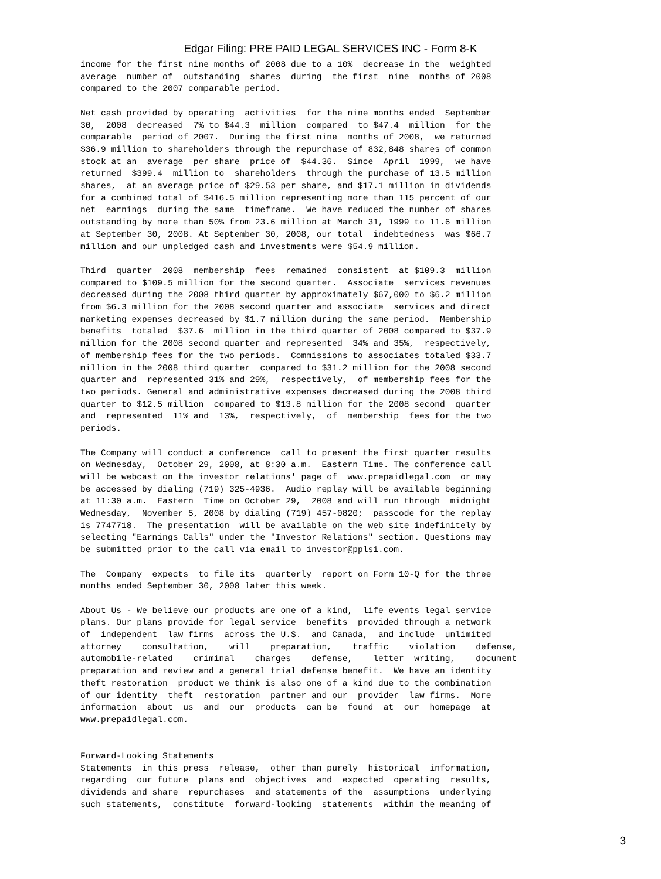Edgar Filing: PRE PAID LEGAL SERVICES INC - Form 8-K
income for the first nine months of 2008 due to a 10% decrease in the weighted average number of outstanding shares during the first nine months of 2008 compared to the 2007 comparable period. Net cash provided by operating activities for the nine months ended September 30, 2008 decreased 7% to $44.3 million compared to $47.4 million for the comparable period of 2007. During the first nine months of 2008, we returned $36.9 million to shareholders through the repurchase of 832,848 shares of common stock at an average per share price of $44.36. Since April 1999, we have returned $399.4 million to shareholders through the purchase of 13.5 million shares, at an average price of $29.53 per share, and $17.1 million in dividends for a combined total of $416.5 million representing more than 115 percent of our net earnings during the same timeframe. We have reduced the number of shares outstanding by more than 50% from 23.6 million at March 31, 1999 to 11.6 million at September 30, 2008. At September 30, 2008, our total indebtedness was $66.7 million and our unpledged cash and investments were $54.9 million. Third quarter 2008 membership fees remained consistent at $109.3 million compared to $109.5 million for the second quarter. Associate services revenues decreased during the 2008 third quarter by approximately $67,000 to $6.2 million from $6.3 million for the 2008 second quarter and associate services and direct marketing expenses decreased by $1.7 million during the same period. Membership benefits totaled $37.6 million in the third quarter of 2008 compared to $37.9 million for the 2008 second quarter and represented 34% and 35%, respectively, of membership fees for the two periods. Commissions to associates totaled $33.7 million in the 2008 third quarter compared to $31.2 million for the 2008 second quarter and represented 31% and 29%, respectively, of membership fees for the two periods. General and administrative expenses decreased during the 2008 third quarter to $12.5 million compared to $13.8 million for the 2008 second quarter and represented 11% and 13%, respectively, of membership fees for the two periods. The Company will conduct a conference call to present the first quarter results on Wednesday, October 29, 2008, at 8:30 a.m. Eastern Time. The conference call will be webcast on the investor relations' page of www.prepaidlegal.com or may be accessed by dialing (719) 325-4936. Audio replay will be available beginning at 11:30 a.m. Eastern Time on October 29, 2008 and will run through midnight Wednesday, November 5, 2008 by dialing (719) 457-0820; passcode for the replay is 7747718. The presentation will be available on the web site indefinitely by selecting "Earnings Calls" under the "Investor Relations" section. Questions may be submitted prior to the call via email to investor@pplsi.com. The Company expects to file its quarterly report on Form 10-Q for the three months ended September 30, 2008 later this week. About Us - We believe our products are one of a kind, life events legal service plans. Our plans provide for legal service benefits provided through a network of independent law firms across the U.S. and Canada, and include unlimited attorney consultation, will preparation, traffic violation defense, automobile-related criminal charges defense, letter writing, document preparation and review and a general trial defense benefit. We have an identity theft restoration product we think is also one of a kind due to the combination of our identity theft restoration partner and our provider law firms. More information about us and our products can be found at our homepage at www.prepaidlegal.com. Forward-Looking Statements Statements in this press release, other than purely historical information, regarding our future plans and objectives and expected operating results, dividends and share repurchases and statements of the assumptions underlying such statements, constitute forward-looking statements within the meaning of
3